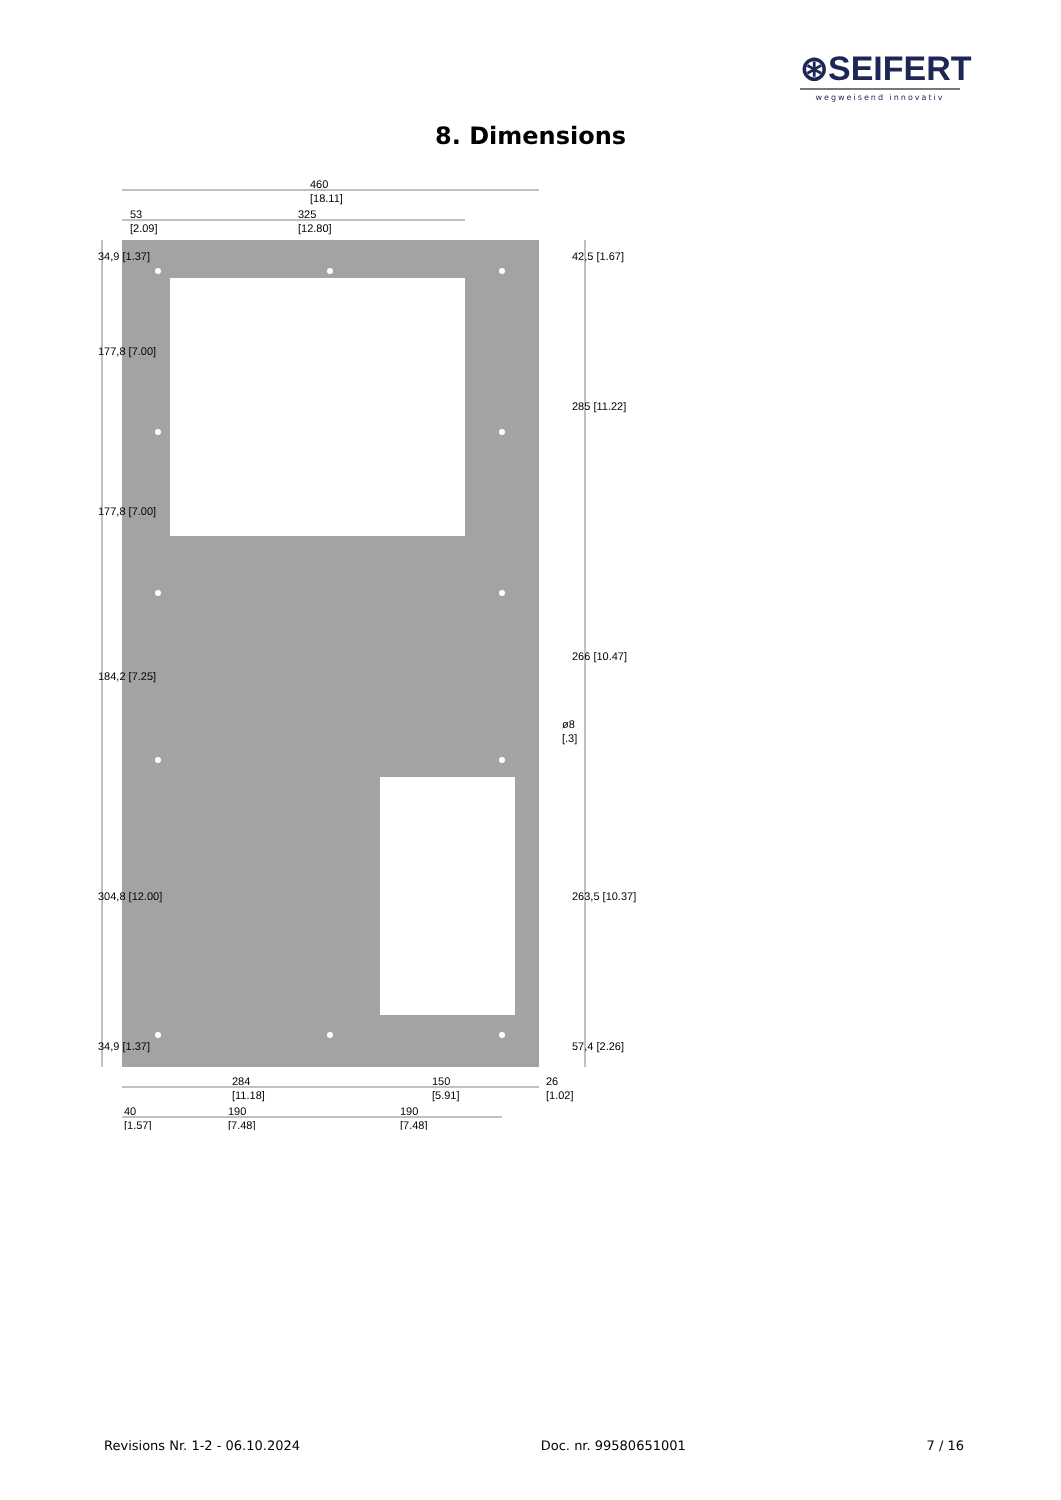⊛SEIFERT
wegweisend innovativ
8. Dimensions
460
[18.11]
53
[2.09]
325
[12.80]
284
[11.18]
150
[5.91]
26
[1.02]
40
[1.57]
190
[7.48]
190
[7.48]
ø8
[.3]
177,8 [7.00]
177,8 [7.00]
184,2 [7.25]
304,8 [12.00]
34,9 [1.37]
34,9 [1.37]
42,5 [1.67]
285 [11.22]
266 [10.47]
263,5 [10.37]
57,4 [2.26]
Revisions Nr. 1-2 - 06.10.2024 Doc. nr. 99580651001 7 / 16